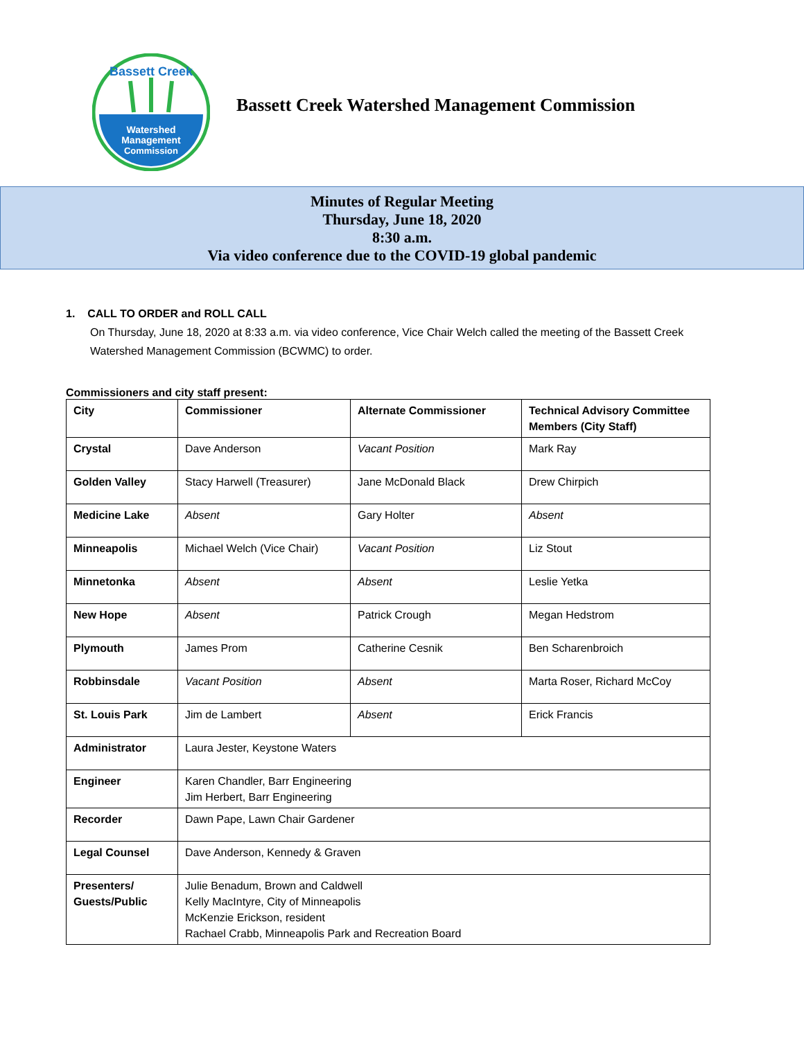Bassett Creek
Watershed
Management
Commission
Bassett Creek Watershed Management Commission
Minutes of Regular Meeting
Thursday, June 18, 2020
8:30 a.m.
Via video conference due to the COVID-19 global pandemic
1. CALL TO ORDER and ROLL CALL
On Thursday, June 18, 2020 at 8:33 a.m. via video conference, Vice Chair Welch called the meeting of the Bassett Creek Watershed Management Commission (BCWMC) to order.
Commissioners and city staff present:
| City | Commissioner | Alternate Commissioner | Technical Advisory Committee Members (City Staff) |
| --- | --- | --- | --- |
| Crystal | Dave Anderson | Vacant Position | Mark Ray |
| Golden Valley | Stacy Harwell (Treasurer) | Jane McDonald Black | Drew Chirpich |
| Medicine Lake | Absent | Gary Holter | Absent |
| Minneapolis | Michael Welch (Vice Chair) | Vacant Position | Liz Stout |
| Minnetonka | Absent | Absent | Leslie Yetka |
| New Hope | Absent | Patrick Crough | Megan Hedstrom |
| Plymouth | James Prom | Catherine Cesnik | Ben Scharenbroich |
| Robbinsdale | Vacant Position | Absent | Marta Roser, Richard McCoy |
| St. Louis Park | Jim de Lambert | Absent | Erick Francis |
| Administrator | Laura Jester, Keystone Waters | | |
| Engineer | Karen Chandler, Barr Engineering Jim Herbert, Barr Engineering | | |
| Recorder | Dawn Pape, Lawn Chair Gardener | | |
| Legal Counsel | Dave Anderson, Kennedy & Graven | | |
| Presenters/ Guests/Public | Julie Benadum, Brown and Caldwell Kelly MacIntyre, City of Minneapolis McKenzie Erickson, resident Rachael Crabb, Minneapolis Park and Recreation Board | | |